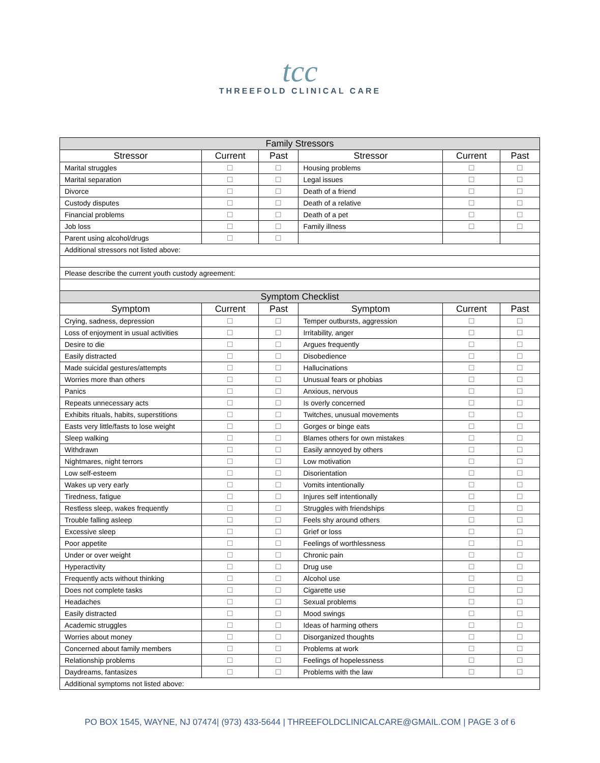tcc
THREEFOLD CLINICAL CARE
| Family Stressors | | | | | |
| Stressor | Current | Past | Stressor | Current | Past |
| Marital struggles | ☐ | ☐ | Housing problems | ☐ | ☐ |
| Marital separation | ☐ | ☐ | Legal issues | ☐ | ☐ |
| Divorce | ☐ | ☐ | Death of a friend | ☐ | ☐ |
| Custody disputes | ☐ | ☐ | Death of a relative | ☐ | ☐ |
| Financial problems | ☐ | ☐ | Death of a pet | ☐ | ☐ |
| Job loss | ☐ | ☐ | Family illness | ☐ | ☐ |
| Parent using alcohol/drugs | ☐ | ☐ | | | |
| Additional stressors not listed above: | | | | | |
| Please describe the current youth custody agreement: | | | | | |
| Symptom Checklist | | | | | |
| Symptom | Current | Past | Symptom | Current | Past |
| Crying, sadness, depression | ☐ | ☐ | Temper outbursts, aggression | ☐ | ☐ |
| Loss of enjoyment in usual activities | ☐ | ☐ | Irritability, anger | ☐ | ☐ |
| Desire to die | ☐ | ☐ | Argues frequently | ☐ | ☐ |
| Easily distracted | ☐ | ☐ | Disobedience | ☐ | ☐ |
| Made suicidal gestures/attempts | ☐ | ☐ | Hallucinations | ☐ | ☐ |
| Worries more than others | ☐ | ☐ | Unusual fears or phobias | ☐ | ☐ |
| Panics | ☐ | ☐ | Anxious, nervous | ☐ | ☐ |
| Repeats unnecessary acts | ☐ | ☐ | Is overly concerned | ☐ | ☐ |
| Exhibits rituals, habits, superstitions | ☐ | ☐ | Twitches, unusual movements | ☐ | ☐ |
| Easts very little/fasts to lose weight | ☐ | ☐ | Gorges or binge eats | ☐ | ☐ |
| Sleep walking | ☐ | ☐ | Blames others for own mistakes | ☐ | ☐ |
| Withdrawn | ☐ | ☐ | Easily annoyed by others | ☐ | ☐ |
| Nightmares, night terrors | ☐ | ☐ | Low motivation | ☐ | ☐ |
| Low self-esteem | ☐ | ☐ | Disorientation | ☐ | ☐ |
| Wakes up very early | ☐ | ☐ | Vomits intentionally | ☐ | ☐ |
| Tiredness, fatigue | ☐ | ☐ | Injures self intentionally | ☐ | ☐ |
| Restless sleep, wakes frequently | ☐ | ☐ | Struggles with friendships | ☐ | ☐ |
| Trouble falling asleep | ☐ | ☐ | Feels shy around others | ☐ | ☐ |
| Excessive sleep | ☐ | ☐ | Grief or loss | ☐ | ☐ |
| Poor appetite | ☐ | ☐ | Feelings of worthlessness | ☐ | ☐ |
| Under or over weight | ☐ | ☐ | Chronic pain | ☐ | ☐ |
| Hyperactivity | ☐ | ☐ | Drug use | ☐ | ☐ |
| Frequently acts without thinking | ☐ | ☐ | Alcohol use | ☐ | ☐ |
| Does not complete tasks | ☐ | ☐ | Cigarette use | ☐ | ☐ |
| Headaches | ☐ | ☐ | Sexual problems | ☐ | ☐ |
| Easily distracted | ☐ | ☐ | Mood swings | ☐ | ☐ |
| Academic struggles | ☐ | ☐ | Ideas of harming others | ☐ | ☐ |
| Worries about money | ☐ | ☐ | Disorganized thoughts | ☐ | ☐ |
| Concerned about family members | ☐ | ☐ | Problems at work | ☐ | ☐ |
| Relationship problems | ☐ | ☐ | Feelings of hopelessness | ☐ | ☐ |
| Daydreams, fantasizes | ☐ | ☐ | Problems with the law | ☐ | ☐ |
| Additional symptoms not listed above: | | | | | |
PO BOX 1545, WAYNE, NJ 07474| (973) 433-5644 | THREEFOLDCLINICALCARE@GMAIL.COM | PAGE 3 of 6